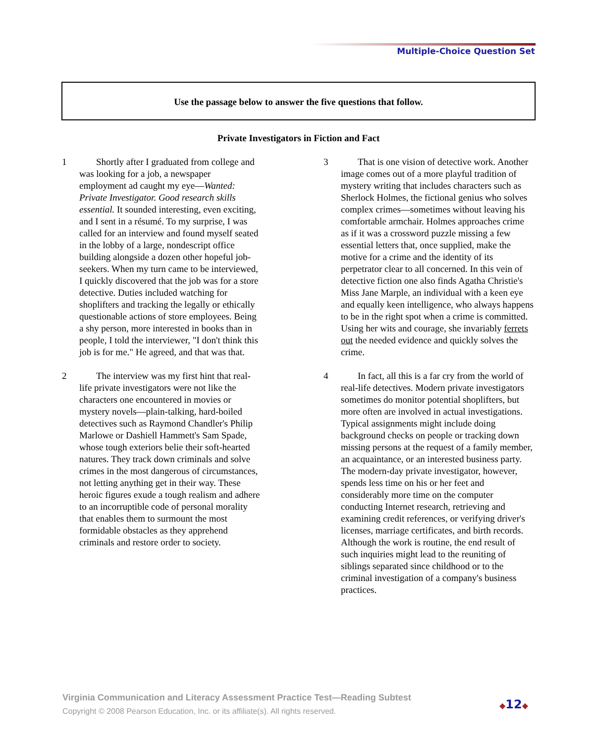Multiple-Choice Question Set
Use the passage below to answer the five questions that follow.
Private Investigators in Fiction and Fact
1 Shortly after I graduated from college and was looking for a job, a newspaper employment ad caught my eye—Wanted: Private Investigator. Good research skills essential. It sounded interesting, even exciting, and I sent in a résumé. To my surprise, I was called for an interview and found myself seated in the lobby of a large, nondescript office building alongside a dozen other hopeful job-seekers. When my turn came to be interviewed, I quickly discovered that the job was for a store detective. Duties included watching for shoplifters and tracking the legally or ethically questionable actions of store employees. Being a shy person, more interested in books than in people, I told the interviewer, "I don't think this job is for me." He agreed, and that was that.
2 The interview was my first hint that real-life private investigators were not like the characters one encountered in movies or mystery novels—plain-talking, hard-boiled detectives such as Raymond Chandler's Philip Marlowe or Dashiell Hammett's Sam Spade, whose tough exteriors belie their soft-hearted natures. They track down criminals and solve crimes in the most dangerous of circumstances, not letting anything get in their way. These heroic figures exude a tough realism and adhere to an incorruptible code of personal morality that enables them to surmount the most formidable obstacles as they apprehend criminals and restore order to society.
3 That is one vision of detective work. Another image comes out of a more playful tradition of mystery writing that includes characters such as Sherlock Holmes, the fictional genius who solves complex crimes—sometimes without leaving his comfortable armchair. Holmes approaches crime as if it was a crossword puzzle missing a few essential letters that, once supplied, make the motive for a crime and the identity of its perpetrator clear to all concerned. In this vein of detective fiction one also finds Agatha Christie's Miss Jane Marple, an individual with a keen eye and equally keen intelligence, who always happens to be in the right spot when a crime is committed. Using her wits and courage, she invariably ferrets out the needed evidence and quickly solves the crime.
4 In fact, all this is a far cry from the world of real-life detectives. Modern private investigators sometimes do monitor potential shoplifters, but more often are involved in actual investigations. Typical assignments might include doing background checks on people or tracking down missing persons at the request of a family member, an acquaintance, or an interested business party. The modern-day private investigator, however, spends less time on his or her feet and considerably more time on the computer conducting Internet research, retrieving and examining credit references, or verifying driver's licenses, marriage certificates, and birth records. Although the work is routine, the end result of such inquiries might lead to the reuniting of siblings separated since childhood or to the criminal investigation of a company's business practices.
Virginia Communication and Literacy Assessment Practice Test—Reading Subtest
Copyright © 2008 Pearson Education, Inc. or its affiliate(s). All rights reserved.
◆12◆